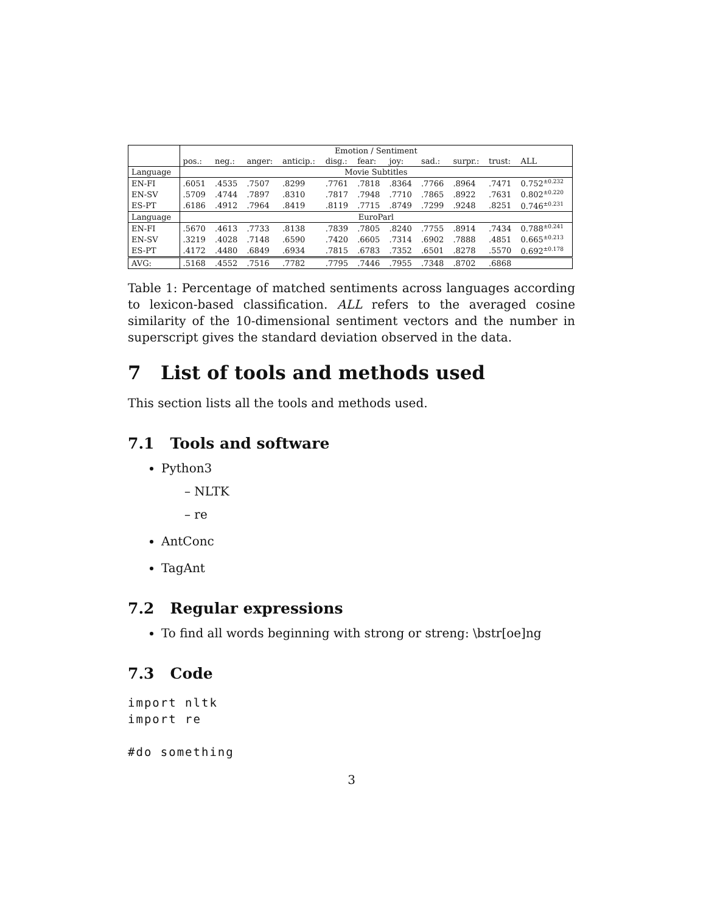| | Emotion / Sentiment | | | | | | | | | | |
| --- | --- | --- | --- | --- | --- | --- | --- | --- | --- | --- | --- |
| | pos.: | neg.: | anger: | anticip.: | disg.: | fear: | joy: | sad.: | surpr.: | trust: | ALL |
| Language | Movie Subtitles | | | | | | | | | | |
| EN-FI | .6051 | .4535 | .7507 | .8299 | .7761 | .7818 | .8364 | .7766 | .8964 | .7471 | 0.752<sup>±0.232</sup> |
| EN-SV | .5709 | .4744 | .7897 | .8310 | .7817 | .7948 | .7710 | .7865 | .8922 | .7631 | 0.802<sup>±0.220</sup> |
| ES-PT | .6186 | .4912 | .7964 | .8419 | .8119 | .7715 | .8749 | .7299 | .9248 | .8251 | 0.746<sup>±0.231</sup> |
| Language | EuroParl | | | | | | | | | | |
| EN-FI | .5670 | .4613 | .7733 | .8138 | .7839 | .7805 | .8240 | .7755 | .8914 | .7434 | 0.788<sup>±0.241</sup> |
| EN-SV | .3219 | .4028 | .7148 | .6590 | .7420 | .6605 | .7314 | .6902 | .7888 | .4851 | 0.665<sup>±0.213</sup> |
| ES-PT | .4172 | .4480 | .6849 | .6934 | .7815 | .6783 | .7352 | .6501 | .8278 | .5570 | 0.692<sup>±0.178</sup> |
| AVG: | .5168 | .4552 | .7516 | .7782 | .7795 | .7446 | .7955 | .7348 | .8702 | .6868 | |
Table 1: Percentage of matched sentiments across languages according to lexicon-based classification. ALL refers to the averaged cosine similarity of the 10-dimensional sentiment vectors and the number in superscript gives the standard deviation observed in the data.
7 List of tools and methods used
This section lists all the tools and methods used.
7.1 Tools and software
Python3
– NLTK
– re
AntConc
TagAnt
7.2 Regular expressions
To find all words beginning with strong or streng: \bstr[oe]ng
7.3 Code
import nltk
import re

#do something
3